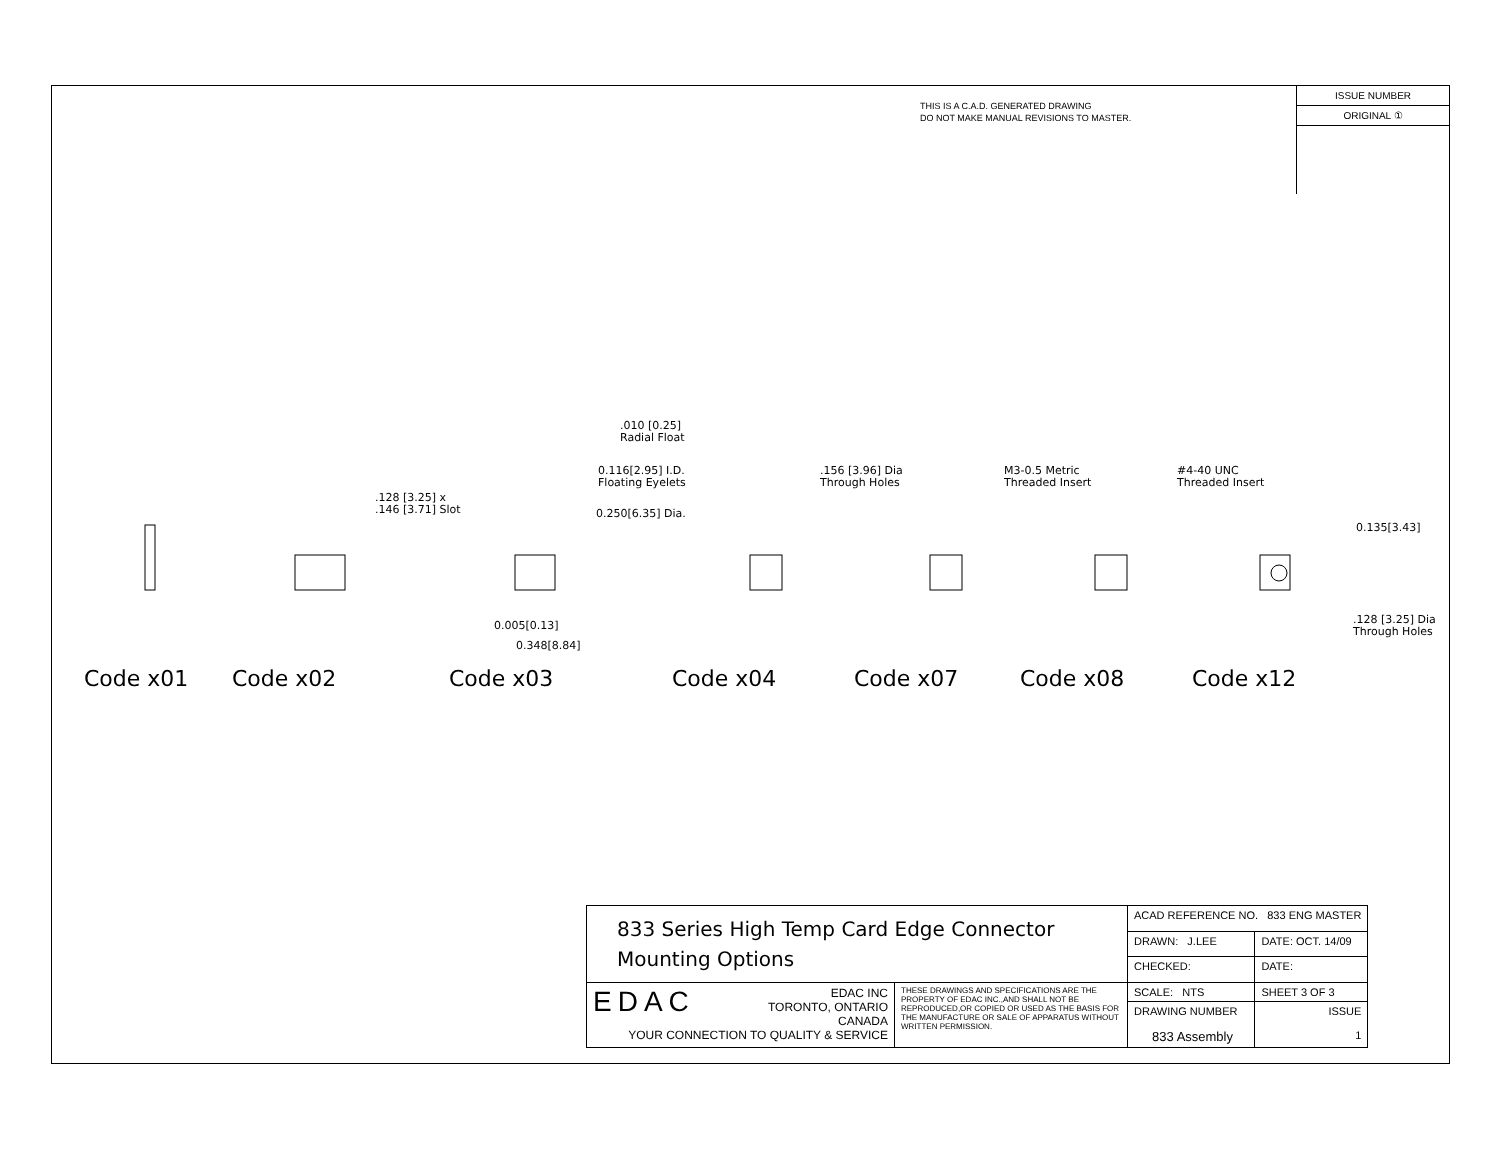THIS IS A C.A.D. GENERATED DRAWING
DO NOT MAKE MANUAL REVISIONS TO MASTER.
ISSUE NUMBER
ORIGINAL ①
.128 [3.25] x
.146 [3.71] Slot
.010 [0.25]
Radial Float
0.116[2.95] I.D.
Floating Eyelets
0.250[6.35] Dia.
0.005[0.13]
0.348[8.84]
.156 [3.96] Dia
Through Holes
M3-0.5 Metric
Threaded Insert
#4-40 UNC
Threaded Insert
0.135[3.43]
.128 [3.25] Dia
Through Holes
Code x01 Code x02 Code x03 Code x04 Code x07 Code x08 Code x12
| 833 Series High Temp Card Edge Connector Mounting Options | | ACAD REFERENCE NO. 833 ENG MASTER | |
| | | DRAWN: J.LEE | DATE: OCT. 14/09 |
| | | CHECKED: | DATE: |
| EDAC EDAC INC TORONTO, ONTARIO CANADA YOUR CONNECTION TO QUALITY & SERVICE | THESE DRAWINGS AND SPECIFICATIONS ARE THE PROPERTY OF EDAC INC.,AND SHALL NOT BE REPRODUCED,OR COPIED OR USED AS THE BASIS FOR THE MANUFACTURE OR SALE OF APPARATUS WITHOUT WRITTEN PERMISSION. | SCALE: NTS | SHEET 3 OF 3 |
| | | DRAWING NUMBER 833 Assembly | ISSUE 1 |